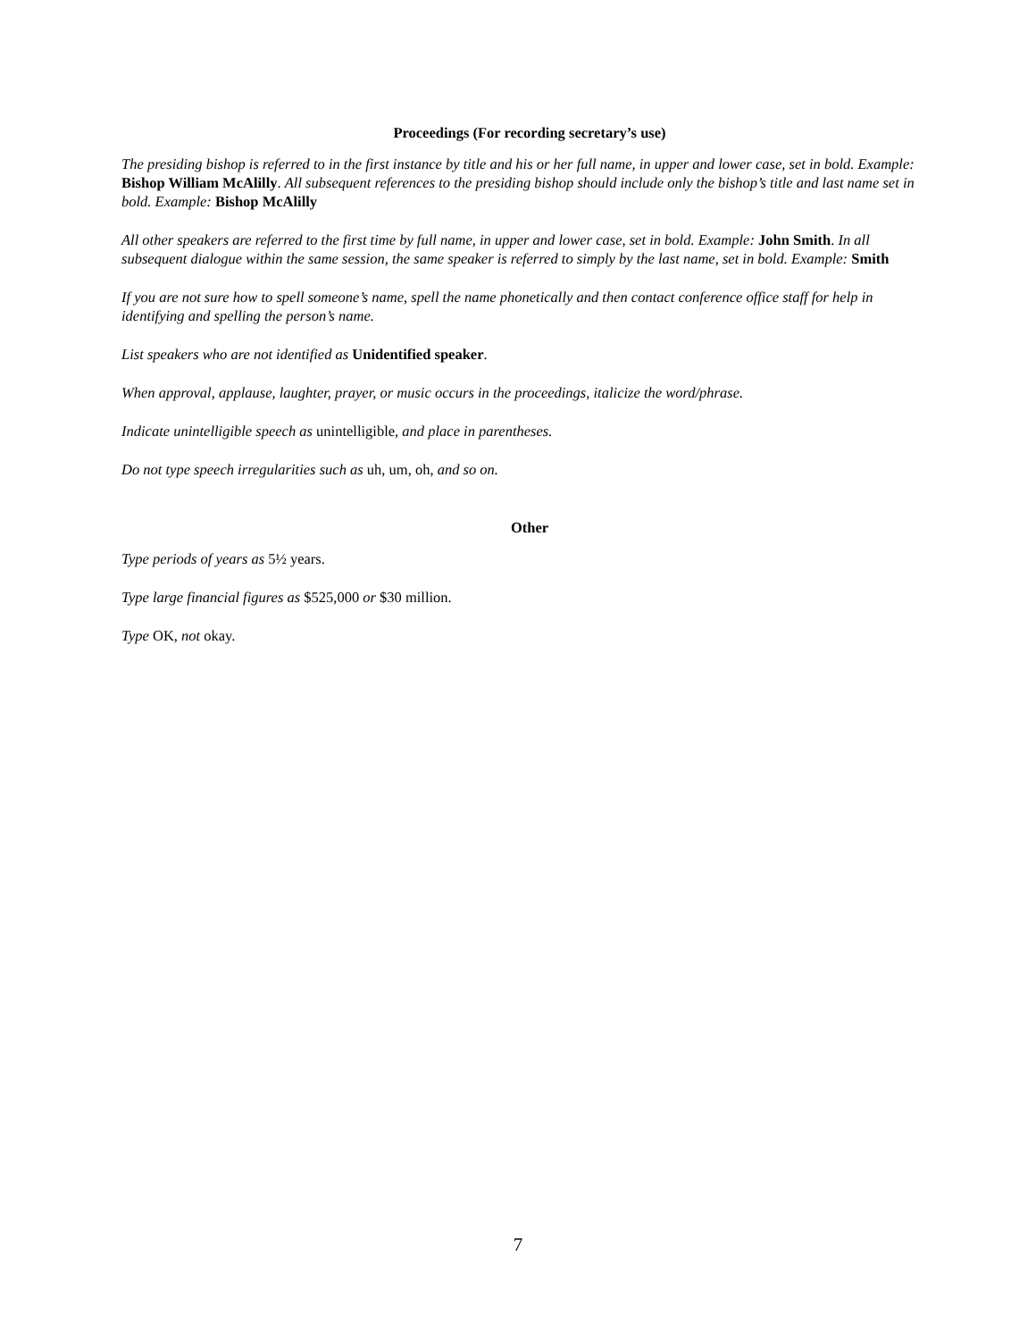Proceedings (For recording secretary’s use)
The presiding bishop is referred to in the first instance by title and his or her full name, in upper and lower case, set in bold. Example: Bishop William McAlilly. All subsequent references to the presiding bishop should include only the bishop’s title and last name set in bold. Example: Bishop McAlilly
All other speakers are referred to the first time by full name, in upper and lower case, set in bold. Example: John Smith. In all subsequent dialogue within the same session, the same speaker is referred to simply by the last name, set in bold. Example: Smith
If you are not sure how to spell someone’s name, spell the name phonetically and then contact conference office staff for help in identifying and spelling the person’s name.
List speakers who are not identified as Unidentified speaker.
When approval, applause, laughter, prayer, or music occurs in the proceedings, italicize the word/phrase.
Indicate unintelligible speech as unintelligible, and place in parentheses.
Do not type speech irregularities such as uh, um, oh, and so on.
Other
Type periods of years as 5½ years.
Type large financial figures as $525,000 or $30 million.
Type OK, not okay.
7